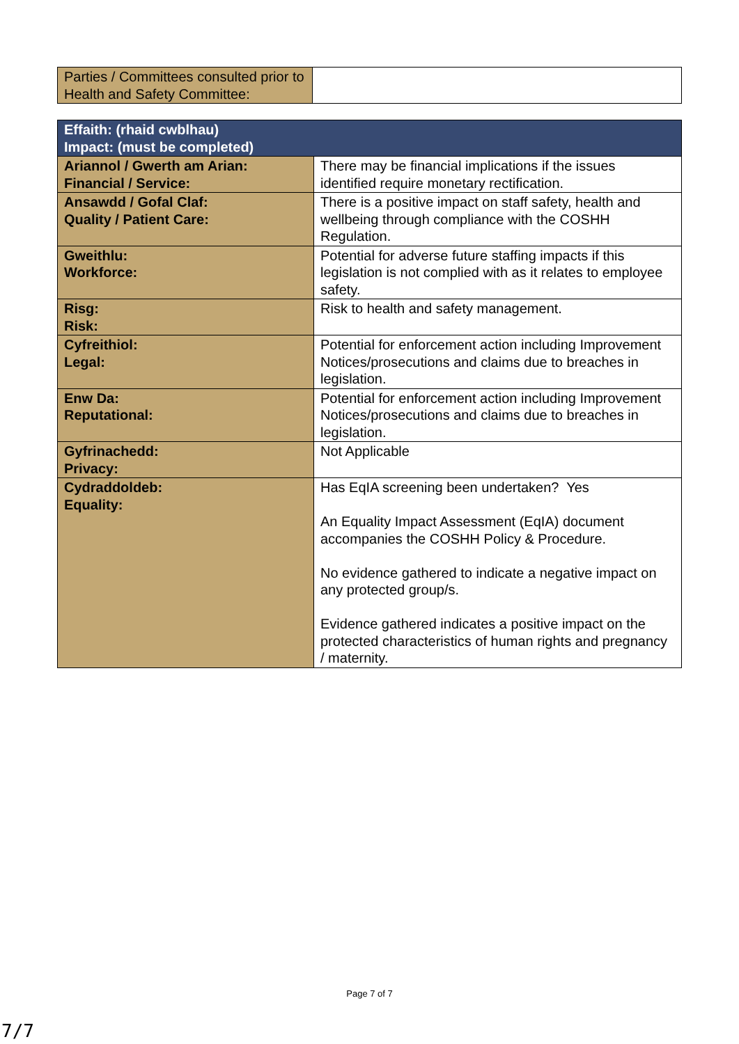| Parties / Committees consulted prior to Health and Safety Committee: | |
| Effaith: (rhaid cwblhau) Impact: (must be completed) | |
| --- | --- |
| Ariannol / Gwerth am Arian: Financial / Service: | There may be financial implications if the issues identified require monetary rectification. |
| Ansawdd / Gofal Claf: Quality / Patient Care: | There is a positive impact on staff safety, health and wellbeing through compliance with the COSHH Regulation. |
| Gweithlu: Workforce: | Potential for adverse future staffing impacts if this legislation is not complied with as it relates to employee safety. |
| Risg: Risk: | Risk to health and safety management. |
| Cyfreithiol: Legal: | Potential for enforcement action including Improvement Notices/prosecutions and claims due to breaches in legislation. |
| Enw Da: Reputational: | Potential for enforcement action including Improvement Notices/prosecutions and claims due to breaches in legislation. |
| Gyfrinachedd: Privacy: | Not Applicable |
| Cydraddoldeb: Equality: | Has EqIA screening been undertaken? Yes An Equality Impact Assessment (EqIA) document accompanies the COSHH Policy & Procedure. No evidence gathered to indicate a negative impact on any protected group/s. Evidence gathered indicates a positive impact on the protected characteristics of human rights and pregnancy / maternity. |
Page 7 of 7
7/7